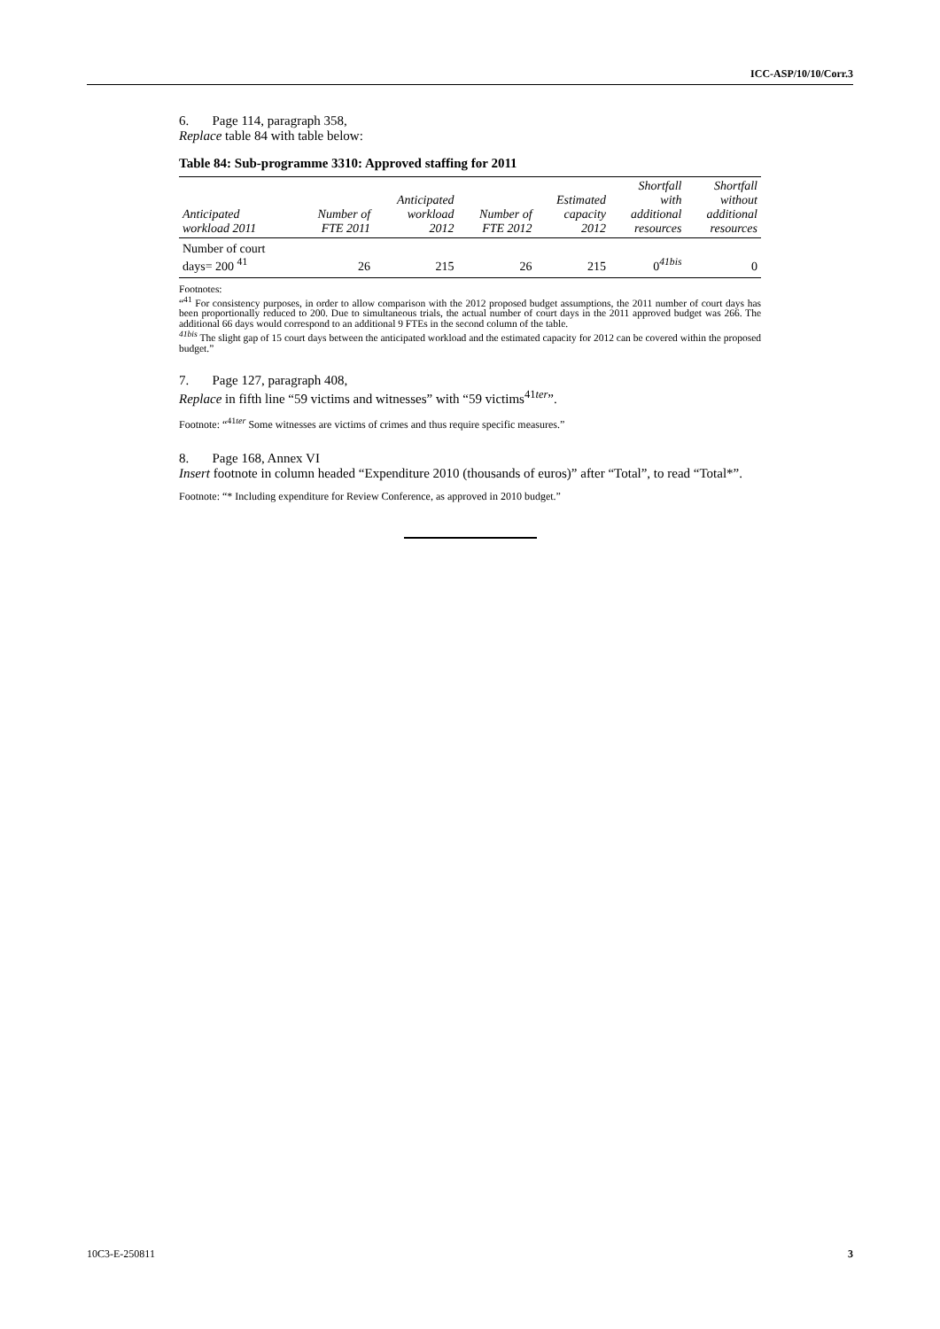ICC-ASP/10/10/Corr.3
6. Page 114, paragraph 358,
Replace table 84 with table below:
Table 84: Sub-programme 3310: Approved staffing for 2011
| Anticipated workload 2011 | Number of FTE 2011 | Anticipated workload 2012 | Number of FTE 2012 | Estimated capacity 2012 | Shortfall with additional resources | Shortfall without additional resources |
| --- | --- | --- | --- | --- | --- | --- |
| Number of court days= 200 <sup>41</sup> | 26 | 215 | 26 | 215 | 0<sup>41bis</sup> | 0 |
Footnotes:
“<sup>41</sup> For consistency purposes, in order to allow comparison with the 2012 proposed budget assumptions, the 2011 number of court days has been proportionally reduced to 200. Due to simultaneous trials, the actual number of court days in the 2011 approved budget was 266. The additional 66 days would correspond to an additional 9 FTEs in the second column of the table.
<sup>41bis</sup> The slight gap of 15 court days between the anticipated workload and the estimated capacity for 2012 can be covered within the proposed budget.”
7. Page 127, paragraph 408,
Replace in fifth line “59 victims and witnesses” with “59 victims<sup>41ter</sup>”.
Footnote: “<sup>41ter</sup> Some witnesses are victims of crimes and thus require specific measures.”
8. Page 168, Annex VI
Insert footnote in column headed “Expenditure 2010 (thousands of euros)” after “Total”, to read “Total*”.
Footnote: “* Including expenditure for Review Conference, as approved in 2010 budget.”
10C3-E-250811 3